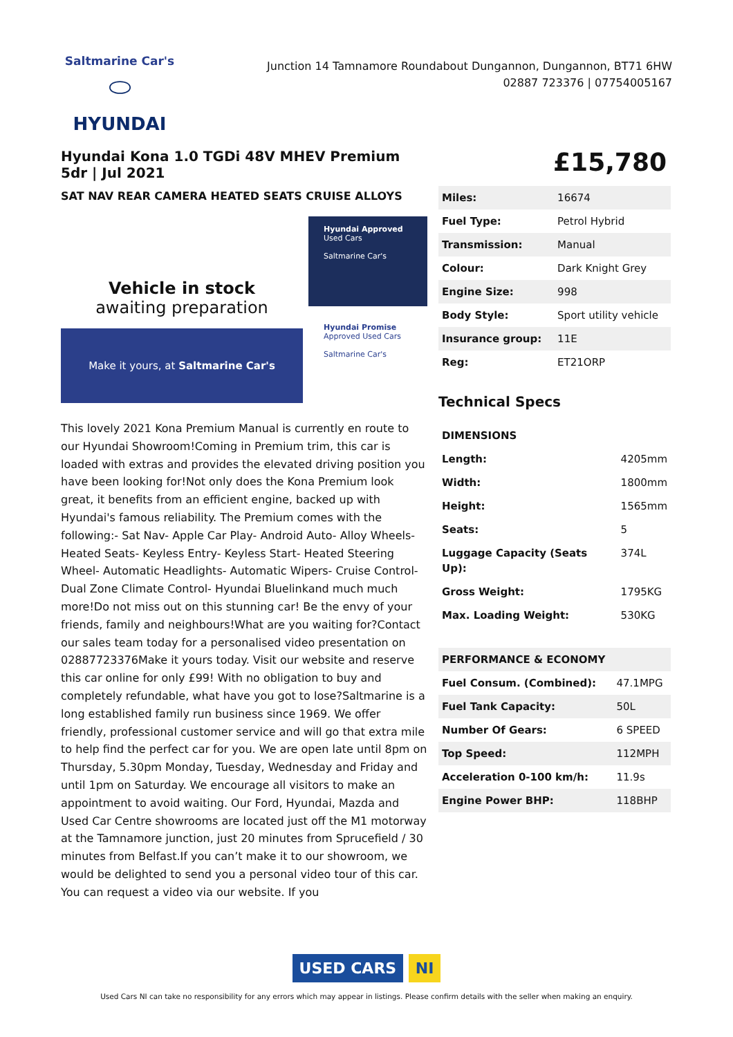Saltmarine Car's
⬭
HYUNDAI
Junction 14 Tamnamore Roundabout Dungannon, Dungannon, BT71 6HW
02887 723376 | 07754005167
Hyundai Kona 1.0 TGDi 48V MHEV Premium 5dr | Jul 2021
SAT NAV REAR CAMERA HEATED SEATS CRUISE ALLOYS
Vehicle in stock
awaiting preparation
Make it yours, at Saltmarine Car's
Hyundai Approved
Used Cars
Saltmarine Car's
Hyundai Promise
Approved Used Cars
Saltmarine Car's
This lovely 2021 Kona Premium Manual is currently en route to our Hyundai Showroom!Coming in Premium trim, this car is loaded with extras and provides the elevated driving position you have been looking for!Not only does the Kona Premium look great, it benefits from an efficient engine, backed up with Hyundai's famous reliability. The Premium comes with the following:- Sat Nav- Apple Car Play- Android Auto- Alloy Wheels- Heated Seats- Keyless Entry- Keyless Start- Heated Steering Wheel- Automatic Headlights- Automatic Wipers- Cruise Control- Dual Zone Climate Control- Hyundai Bluelinkand much much more!Do not miss out on this stunning car! Be the envy of your friends, family and neighbours!What are you waiting for?Contact our sales team today for a personalised video presentation on 02887723376Make it yours today. Visit our website and reserve this car online for only £99! With no obligation to buy and completely refundable, what have you got to lose?Saltmarine is a long established family run business since 1969. We offer friendly, professional customer service and will go that extra mile to help find the perfect car for you. We are open late until 8pm on Thursday, 5.30pm Monday, Tuesday, Wednesday and Friday and until 1pm on Saturday. We encourage all visitors to make an appointment to avoid waiting. Our Ford, Hyundai, Mazda and Used Car Centre showrooms are located just off the M1 motorway at the Tamnamore junction, just 20 minutes from Sprucefield / 30 minutes from Belfast.If you can’t make it to our showroom, we would be delighted to send you a personal video tour of this car. You can request a video via our website. If you
£15,780
| Miles: | 16674 |
| Fuel Type: | Petrol Hybrid |
| Transmission: | Manual |
| Colour: | Dark Knight Grey |
| Engine Size: | 998 |
| Body Style: | Sport utility vehicle |
| Insurance group: | 11E |
| Reg: | ET21ORP |
Technical Specs
| DIMENSIONS | |
| --- | --- |
| Length: | 4205mm |
| Width: | 1800mm |
| Height: | 1565mm |
| Seats: | 5 |
| Luggage Capacity (Seats Up): | 374L |
| Gross Weight: | 1795KG |
| Max. Loading Weight: | 530KG |
| PERFORMANCE & ECONOMY | |
| --- | --- |
| Fuel Consum. (Combined): | 47.1MPG |
| Fuel Tank Capacity: | 50L |
| Number Of Gears: | 6 SPEED |
| Top Speed: | 112MPH |
| Acceleration 0-100 km/h: | 11.9s |
| Engine Power BHP: | 118BHP |
USED CARS NI
Used Cars NI can take no responsibility for any errors which may appear in listings. Please confirm details with the seller when making an enquiry.